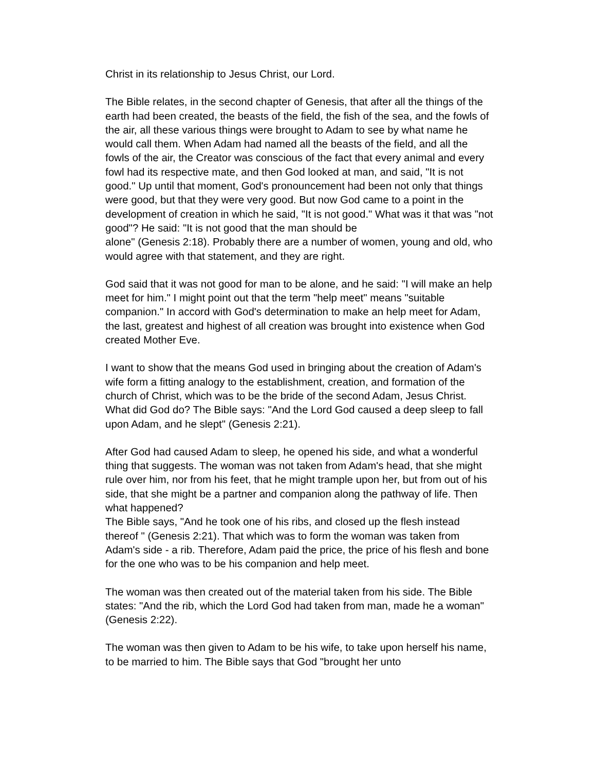Christ in its relationship to Jesus Christ, our Lord.
The Bible relates, in the second chapter of Genesis, that after all the things of the earth had been created, the beasts of the field, the fish of the sea, and the fowls of the air, all these various things were brought to Adam to see by what name he would call them. When Adam had named all the beasts of the field, and all the fowls of the air, the Creator was conscious of the fact that every animal and every fowl had its respective mate, and then God looked at man, and said, "It is not good." Up until that moment, God's pronouncement had been not only that things were good, but that they were very good. But now God came to a point in the development of creation in which he said, "It is not good." What was it that was "not good"? He said: "It is not good that the man should be
alone" (Genesis 2:18). Probably there are a number of women, young and old, who would agree with that statement, and they are right.
God said that it was not good for man to be alone, and he said: "I will make an help meet for him." I might point out that the term "help meet" means "suitable companion." In accord with God's determination to make an help meet for Adam, the last, greatest and highest of all creation was brought into existence when God created Mother Eve.
I want to show that the means God used in bringing about the creation of Adam's wife form a fitting analogy to the establishment, creation, and formation of the church of Christ, which was to be the bride of the second Adam, Jesus Christ. What did God do? The Bible says: "And the Lord God caused a deep sleep to fall upon Adam, and he slept" (Genesis 2:21).
After God had caused Adam to sleep, he opened his side, and what a wonderful thing that suggests. The woman was not taken from Adam's head, that she might rule over him, nor from his feet, that he might trample upon her, but from out of his side, that she might be a partner and companion along the pathway of life. Then what happened?
The Bible says, "And he took one of his ribs, and closed up the flesh instead thereof " (Genesis 2:21). That which was to form the woman was taken from Adam's side - a rib. Therefore, Adam paid the price, the price of his flesh and bone for the one who was to be his companion and help meet.
The woman was then created out of the material taken from his side. The Bible states: "And the rib, which the Lord God had taken from man, made he a woman" (Genesis 2:22).
The woman was then given to Adam to be his wife, to take upon herself his name, to be married to him. The Bible says that God "brought her unto